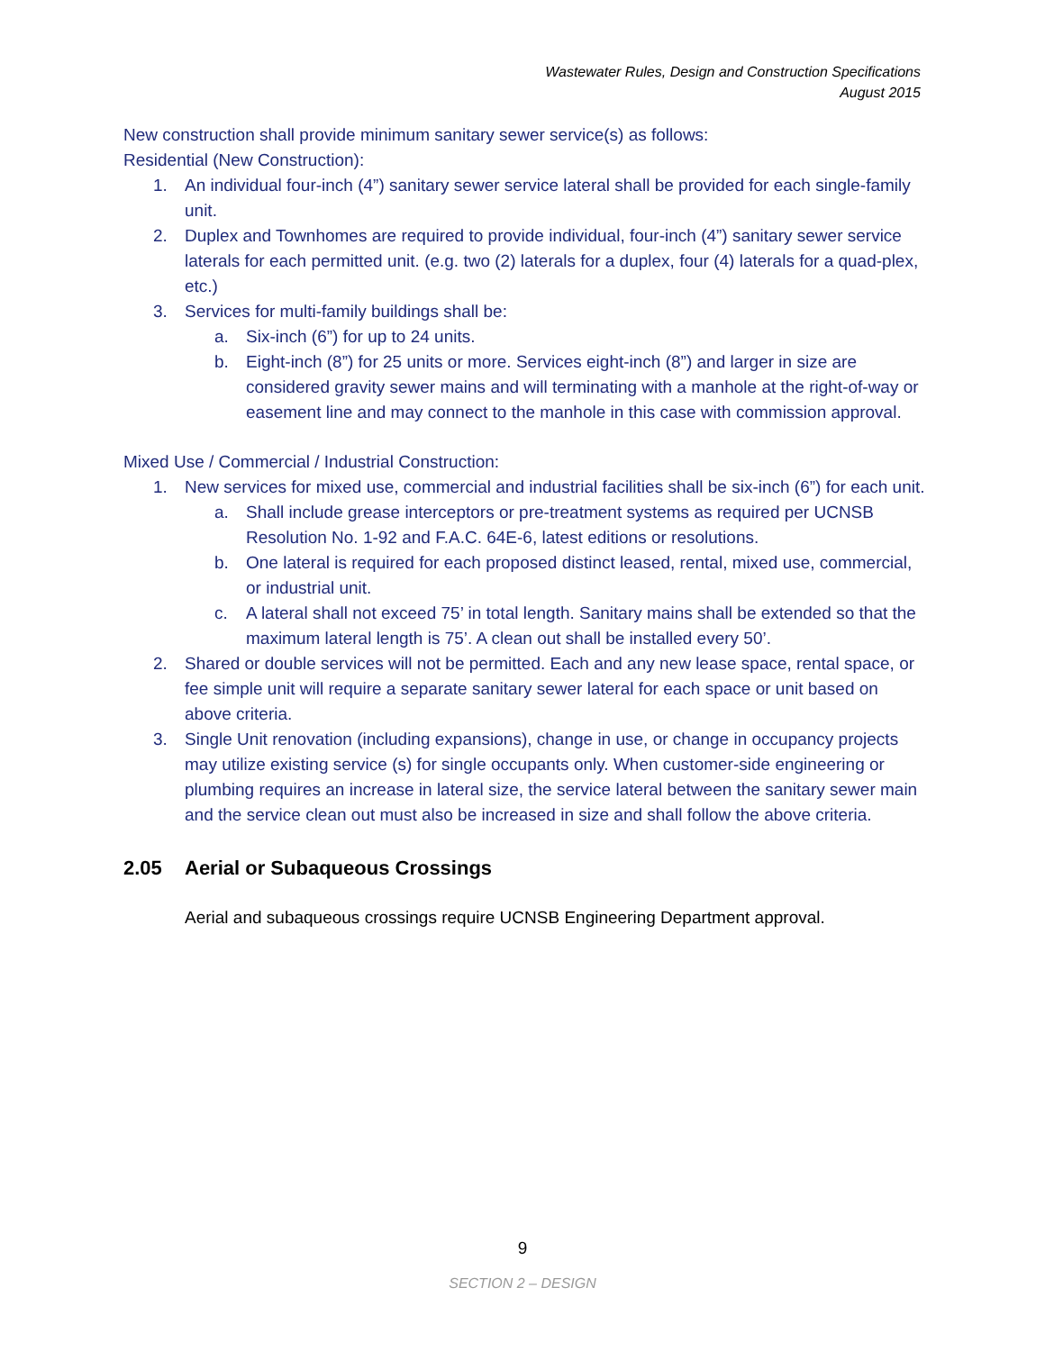Wastewater Rules, Design and Construction Specifications
August 2015
New construction shall provide minimum sanitary sewer service(s) as follows:
Residential (New Construction):
1. An individual four-inch (4”) sanitary sewer service lateral shall be provided for each single-family unit.
2. Duplex and Townhomes are required to provide individual, four-inch (4”) sanitary sewer service laterals for each permitted unit. (e.g. two (2) laterals for a duplex, four (4) laterals for a quad-plex, etc.)
3. Services for multi-family buildings shall be:
a. Six-inch (6”) for up to 24 units.
b. Eight-inch (8”) for 25 units or more. Services eight-inch (8”) and larger in size are considered gravity sewer mains and will terminating with a manhole at the right-of-way or easement line and may connect to the manhole in this case with commission approval.
Mixed Use / Commercial / Industrial Construction:
1. New services for mixed use, commercial and industrial facilities shall be six-inch (6”) for each unit.
a. Shall include grease interceptors or pre-treatment systems as required per UCNSB Resolution No. 1-92 and F.A.C. 64E-6, latest editions or resolutions.
b. One lateral is required for each proposed distinct leased, rental, mixed use, commercial, or industrial unit.
c. A lateral shall not exceed 75’ in total length. Sanitary mains shall be extended so that the maximum lateral length is 75’. A clean out shall be installed every 50’.
2. Shared or double services will not be permitted. Each and any new lease space, rental space, or fee simple unit will require a separate sanitary sewer lateral for each space or unit based on above criteria.
3. Single Unit renovation (including expansions), change in use, or change in occupancy projects may utilize existing service (s) for single occupants only. When customer-side engineering or plumbing requires an increase in lateral size, the service lateral between the sanitary sewer main and the service clean out must also be increased in size and shall follow the above criteria.
2.05 Aerial or Subaqueous Crossings
Aerial and subaqueous crossings require UCNSB Engineering Department approval.
9
SECTION 2 – DESIGN